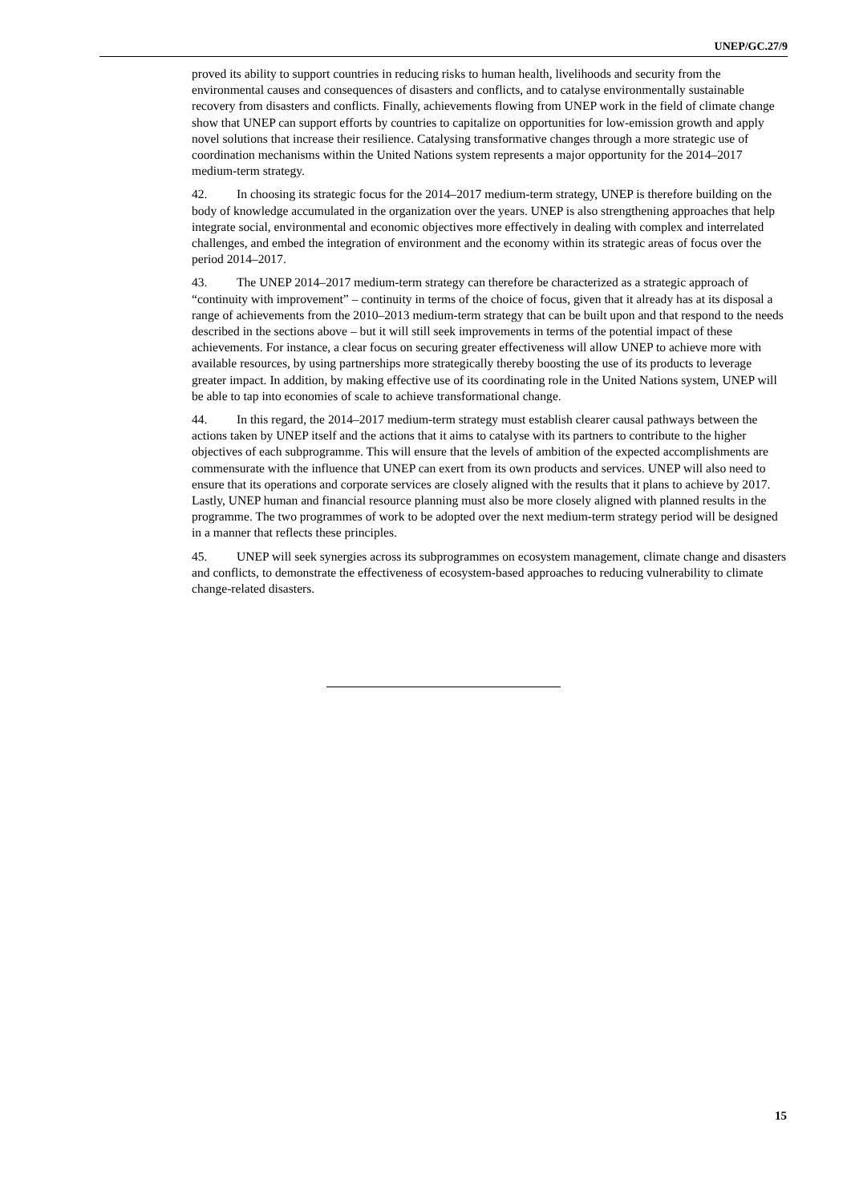UNEP/GC.27/9
proved its ability to support countries in reducing risks to human health, livelihoods and security from the environmental causes and consequences of disasters and conflicts, and to catalyse environmentally sustainable recovery from disasters and conflicts. Finally, achievements flowing from UNEP work in the field of climate change show that UNEP can support efforts by countries to capitalize on opportunities for low-emission growth and apply novel solutions that increase their resilience. Catalysing transformative changes through a more strategic use of coordination mechanisms within the United Nations system represents a major opportunity for the 2014–2017 medium-term strategy.
42. In choosing its strategic focus for the 2014–2017 medium-term strategy, UNEP is therefore building on the body of knowledge accumulated in the organization over the years. UNEP is also strengthening approaches that help integrate social, environmental and economic objectives more effectively in dealing with complex and interrelated challenges, and embed the integration of environment and the economy within its strategic areas of focus over the period 2014–2017.
43. The UNEP 2014–2017 medium-term strategy can therefore be characterized as a strategic approach of “continuity with improvement” – continuity in terms of the choice of focus, given that it already has at its disposal a range of achievements from the 2010–2013 medium-term strategy that can be built upon and that respond to the needs described in the sections above – but it will still seek improvements in terms of the potential impact of these achievements. For instance, a clear focus on securing greater effectiveness will allow UNEP to achieve more with available resources, by using partnerships more strategically thereby boosting the use of its products to leverage greater impact. In addition, by making effective use of its coordinating role in the United Nations system, UNEP will be able to tap into economies of scale to achieve transformational change.
44. In this regard, the 2014–2017 medium-term strategy must establish clearer causal pathways between the actions taken by UNEP itself and the actions that it aims to catalyse with its partners to contribute to the higher objectives of each subprogramme. This will ensure that the levels of ambition of the expected accomplishments are commensurate with the influence that UNEP can exert from its own products and services. UNEP will also need to ensure that its operations and corporate services are closely aligned with the results that it plans to achieve by 2017. Lastly, UNEP human and financial resource planning must also be more closely aligned with planned results in the programme. The two programmes of work to be adopted over the next medium-term strategy period will be designed in a manner that reflects these principles.
45. UNEP will seek synergies across its subprogrammes on ecosystem management, climate change and disasters and conflicts, to demonstrate the effectiveness of ecosystem-based approaches to reducing vulnerability to climate change-related disasters.
15